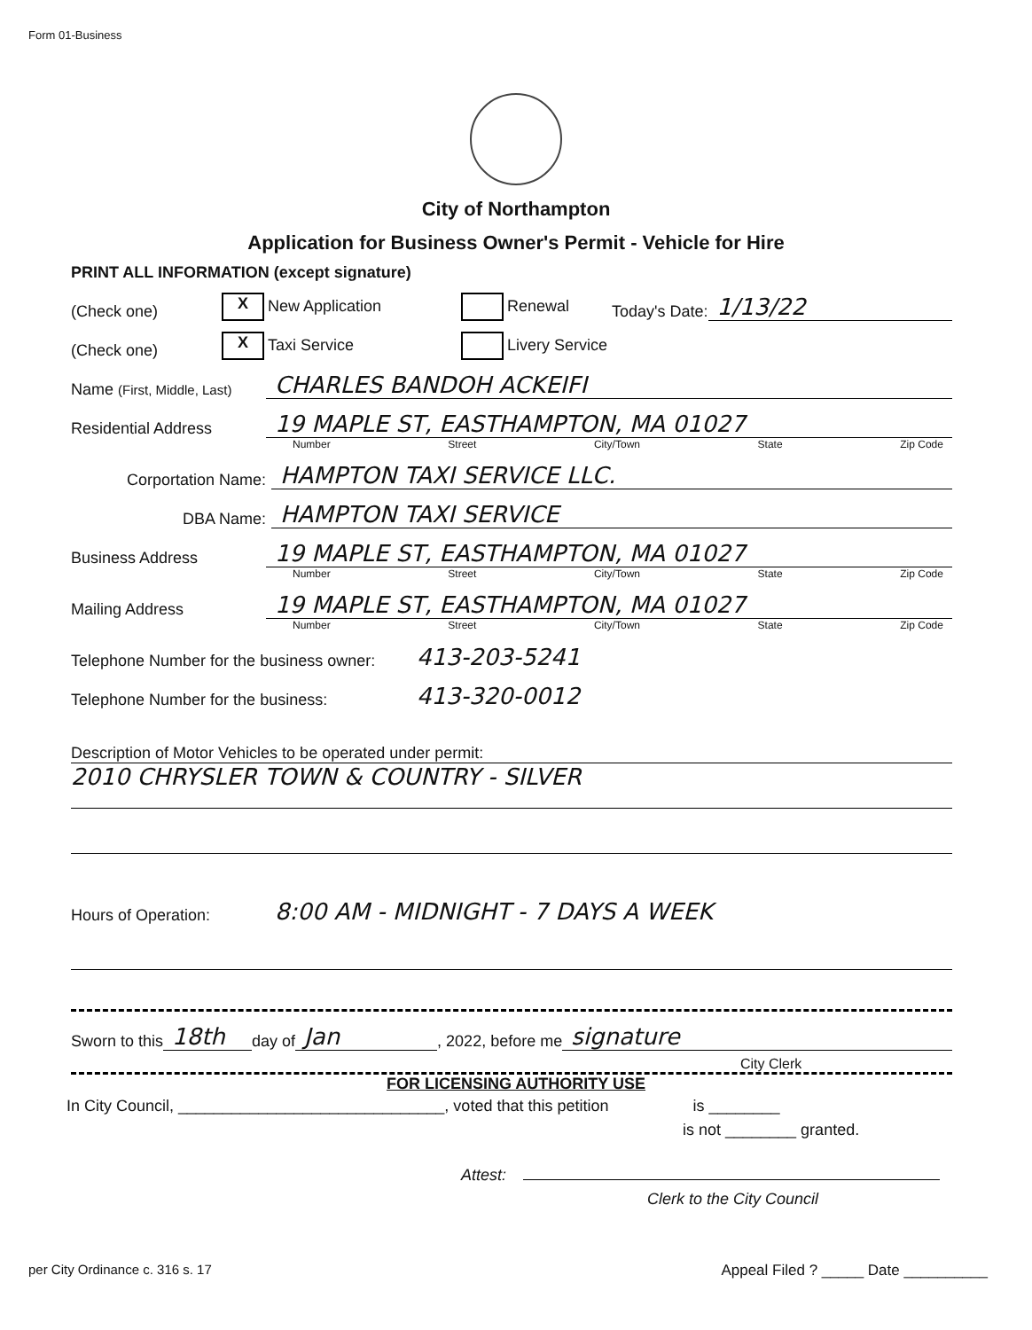Form 01-Business
City of Northampton
Application for Business Owner's Permit - Vehicle for Hire
PRINT ALL INFORMATION (except signature)
(Check one) X New Application Renewal Today's Date: 1/13/22
(Check one) X Taxi Service Livery Service
Name (First, Middle, Last) CHARLES BANDOH ACKEIFI
Residential Address 19 MAPLE ST, EASTHAMPTON, MA 01027
Number Street City/Town State Zip Code
Corportation Name: HAMPTON TAXI SERVICE LLC.
DBA Name: HAMPTON TAXI SERVICE
Business Address 19 MAPLE ST, EASTHAMPTON, MA 01027
Number Street City/Town State Zip Code
Mailing Address 19 MAPLE ST, EASTHAMPTON, MA 01027
Number Street City/Town State Zip Code
Telephone Number for the business owner: 413-203-5241
Telephone Number for the business: 413-320-0012
Description of Motor Vehicles to be operated under permit:
2010 CHRYSLER TOWN & COUNTRY - SILVER
Hours of Operation: 8:00 AM - MIDNIGHT - 7 DAYS A WEEK
Sworn to this 18th day of Jan, 2022, before me signature
City Clerk
FOR LICENSING AUTHORITY USE
In City Council, ______________________________, voted that this petition is ________
is not ________ granted.
Attest:
Clerk to the City Council
per City Ordinance c. 316 s. 17 Appeal Filed ? _____ Date __________